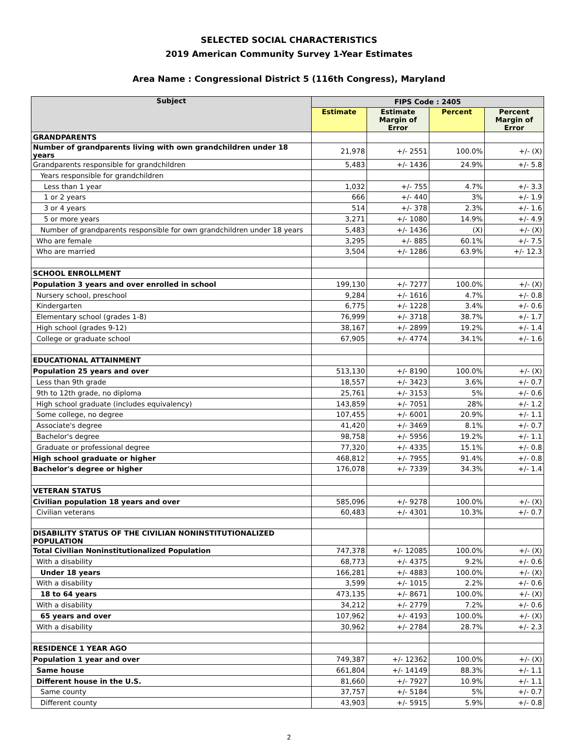SELECTED SOCIAL CHARACTERISTICS
2019 American Community Survey 1-Year Estimates
Area Name : Congressional District 5 (116th Congress), Maryland
| Subject | FIPS Code : 2405 | | | |
| --- | --- | --- | --- | --- |
| | Estimate | Estimate Margin of Error | Percent | Percent Margin of Error |
| GRANDPARENTS | | | | |
| Number of grandparents living with own grandchildren under 18 years | 21,978 | +/- 2551 | 100.0% | +/- (X) |
| Grandparents responsible for grandchildren | 5,483 | +/- 1436 | 24.9% | +/- 5.8 |
| Years responsible for grandchildren | | | | |
| Less than 1 year | 1,032 | +/- 755 | 4.7% | +/- 3.3 |
| 1 or 2 years | 666 | +/- 440 | 3% | +/- 1.9 |
| 3 or 4 years | 514 | +/- 378 | 2.3% | +/- 1.6 |
| 5 or more years | 3,271 | +/- 1080 | 14.9% | +/- 4.9 |
| Number of grandparents responsible for own grandchildren under 18 years | 5,483 | +/- 1436 | (X) | +/- (X) |
| Who are female | 3,295 | +/- 885 | 60.1% | +/- 7.5 |
| Who are married | 3,504 | +/- 1286 | 63.9% | +/- 12.3 |
| SCHOOL ENROLLMENT | | | | |
| Population 3 years and over enrolled in school | 199,130 | +/- 7277 | 100.0% | +/- (X) |
| Nursery school, preschool | 9,284 | +/- 1616 | 4.7% | +/- 0.8 |
| Kindergarten | 6,775 | +/- 1228 | 3.4% | +/- 0.6 |
| Elementary school (grades 1-8) | 76,999 | +/- 3718 | 38.7% | +/- 1.7 |
| High school (grades 9-12) | 38,167 | +/- 2899 | 19.2% | +/- 1.4 |
| College or graduate school | 67,905 | +/- 4774 | 34.1% | +/- 1.6 |
| EDUCATIONAL ATTAINMENT | | | | |
| Population 25 years and over | 513,130 | +/- 8190 | 100.0% | +/- (X) |
| Less than 9th grade | 18,557 | +/- 3423 | 3.6% | +/- 0.7 |
| 9th to 12th grade, no diploma | 25,761 | +/- 3153 | 5% | +/- 0.6 |
| High school graduate (includes equivalency) | 143,859 | +/- 7051 | 28% | +/- 1.2 |
| Some college, no degree | 107,455 | +/- 6001 | 20.9% | +/- 1.1 |
| Associate's degree | 41,420 | +/- 3469 | 8.1% | +/- 0.7 |
| Bachelor's degree | 98,758 | +/- 5956 | 19.2% | +/- 1.1 |
| Graduate or professional degree | 77,320 | +/- 4335 | 15.1% | +/- 0.8 |
| High school graduate or higher | 468,812 | +/- 7955 | 91.4% | +/- 0.8 |
| Bachelor's degree or higher | 176,078 | +/- 7339 | 34.3% | +/- 1.4 |
| VETERAN STATUS | | | | |
| Civilian population 18 years and over | 585,096 | +/- 9278 | 100.0% | +/- (X) |
| Civilian veterans | 60,483 | +/- 4301 | 10.3% | +/- 0.7 |
| DISABILITY STATUS OF THE CIVILIAN NONINSTITUTIONALIZED POPULATION | | | | |
| Total Civilian Noninstitutionalized Population | 747,378 | +/- 12085 | 100.0% | +/- (X) |
| With a disability | 68,773 | +/- 4375 | 9.2% | +/- 0.6 |
| Under 18 years | 166,281 | +/- 4883 | 100.0% | +/- (X) |
| With a disability | 3,599 | +/- 1015 | 2.2% | +/- 0.6 |
| 18 to 64 years | 473,135 | +/- 8671 | 100.0% | +/- (X) |
| With a disability | 34,212 | +/- 2779 | 7.2% | +/- 0.6 |
| 65 years and over | 107,962 | +/- 4193 | 100.0% | +/- (X) |
| With a disability | 30,962 | +/- 2784 | 28.7% | +/- 2.3 |
| RESIDENCE 1 YEAR AGO | | | | |
| Population 1 year and over | 749,387 | +/- 12362 | 100.0% | +/- (X) |
| Same house | 661,804 | +/- 14149 | 88.3% | +/- 1.1 |
| Different house in the U.S. | 81,660 | +/- 7927 | 10.9% | +/- 1.1 |
| Same county | 37,757 | +/- 5184 | 5% | +/- 0.7 |
| Different county | 43,903 | +/- 5915 | 5.9% | +/- 0.8 |
2